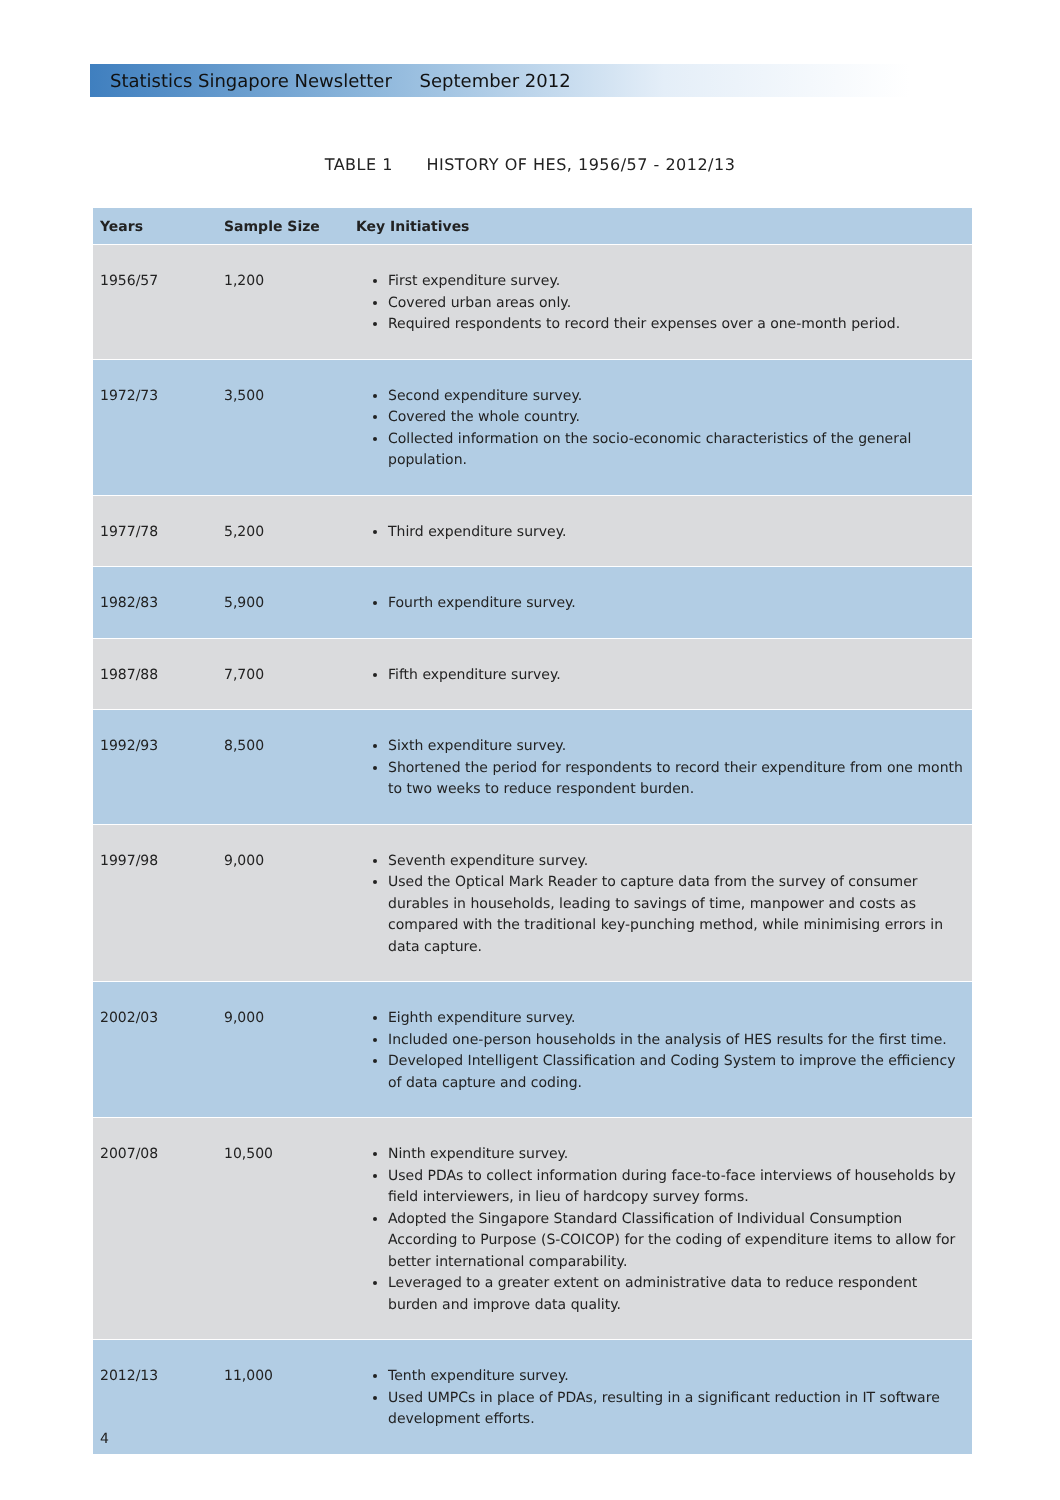Statistics Singapore Newsletter September 2012
TABLE 1 HISTORY OF HES, 1956/57 - 2012/13
| Years | Sample Size | Key Initiatives |
| --- | --- | --- |
| 1956/57 | 1,200 | First expenditure survey. Covered urban areas only. Required respondents to record their expenses over a one-month period. |
| 1972/73 | 3,500 | Second expenditure survey. Covered the whole country. Collected information on the socio-economic characteristics of the general population. |
| 1977/78 | 5,200 | Third expenditure survey. |
| 1982/83 | 5,900 | Fourth expenditure survey. |
| 1987/88 | 7,700 | Fifth expenditure survey. |
| 1992/93 | 8,500 | Sixth expenditure survey. Shortened the period for respondents to record their expenditure from one month to two weeks to reduce respondent burden. |
| 1997/98 | 9,000 | Seventh expenditure survey. Used the Optical Mark Reader to capture data from the survey of consumer durables in households, leading to savings of time, manpower and costs as compared with the traditional key-punching method, while minimising errors in data capture. |
| 2002/03 | 9,000 | Eighth expenditure survey. Included one-person households in the analysis of HES results for the first time. Developed Intelligent Classification and Coding System to improve the efficiency of data capture and coding. |
| 2007/08 | 10,500 | Ninth expenditure survey. Used PDAs to collect information during face-to-face interviews of households by field interviewers, in lieu of hardcopy survey forms. Adopted the Singapore Standard Classification of Individual Consumption According to Purpose (S-COICOP) for the coding of expenditure items to allow for better international comparability. Leveraged to a greater extent on administrative data to reduce respondent burden and improve data quality. |
| 2012/13 | 11,000 | Tenth expenditure survey. Used UMPCs in place of PDAs, resulting in a significant reduction in IT software development efforts. |
4